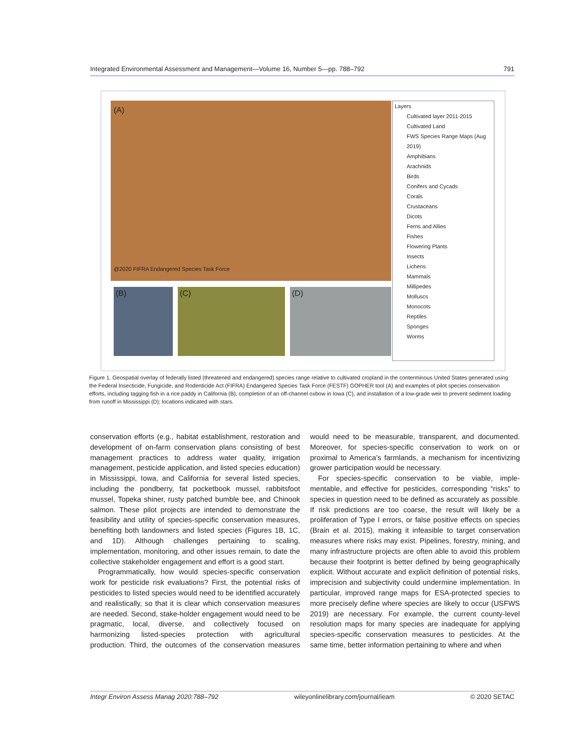Integrated Environmental Assessment and Management—Volume 16, Number 5—pp. 788–792 791
(A)
@2020 FIFRA Endangered Species Task Force
Layers
Cultivated layer 2011-2015
Cultivated Land
FWS Species Range Maps (Aug 2019)
Amphibians
Arachnids
Birds
Conifers and Cycads
Corals
Crustaceans
Dicots
Ferns and Allies
Fishes
Flowering Plants
Insects
Lichens
Mammals
Millipedes
Molluscs
Monocots
Reptiles
Sponges
Worms
(B) (C) (D)
Figure 1. Geospatial overlay of federally listed (threatened and endangered) species range relative to cultivated cropland in the conterminous United States generated using the Federal Insecticide, Fungicide, and Rodenticide Act (FIFRA) Endangered Species Task Force (FESTF) GOPHER tool (A) and examples of pilot species conservation efforts, including tagging fish in a rice paddy in California (B), completion of an off-channel oxbow in Iowa (C), and installation of a low-grade weir to prevent sediment loading from runoff in Mississippi (D); locations indicated with stars.
conservation efforts (e.g., habitat establishment, restoration and development of on-farm conservation plans consisting of best management practices to address water quality, irrigation management, pesticide application, and listed species education) in Mississippi, Iowa, and California for several listed species, including the pondberry, fat pocketbook mussel, rabbitsfoot mussel, Topeka shiner, rusty patched bumble bee, and Chinook salmon. These pilot projects are intended to demonstrate the feasibility and utility of species-specific conservation measures, benefiting both landowners and listed species (Figures 1B, 1C, and 1D). Although challenges pertaining to scaling, implementation, monitoring, and other issues remain, to date the collective stakeholder engagement and effort is a good start.
Programmatically, how would species-specific conservation work for pesticide risk evaluations? First, the potential risks of pesticides to listed species would need to be identified accurately and realistically, so that it is clear which conservation measures are needed. Second, stake-holder engagement would need to be pragmatic, local, diverse, and collectively focused on harmonizing listed-species protection with agricultural production. Third, the outcomes of the conservation measures would need to be measurable, transparent, and documented. Moreover, for species-specific conservation to work on or proximal to America’s farmlands, a mechanism for incentivizing grower participation would be necessary.
For species-specific conservation to be viable, imple-mentable, and effective for pesticides, corresponding “risks” to species in question need to be defined as accurately as possible. If risk predictions are too coarse, the result will likely be a proliferation of Type I errors, or false positive effects on species (Brain et al. 2015), making it infeasible to target conservation measures where risks may exist. Pipelines, forestry, mining, and many infrastructure projects are often able to avoid this problem because their footprint is better defined by being geographically explicit. Without accurate and explicit definition of potential risks, imprecision and subjectivity could undermine implementation. In particular, improved range maps for ESA-protected species to more precisely define where species are likely to occur (USFWS 2019) are necessary. For example, the current county-level resolution maps for many species are inadequate for applying species-specific conservation measures to pesticides. At the same time, better information pertaining to where and when
Integr Environ Assess Manag 2020:788–792 wileyonlinelibrary.com/journal/ieam © 2020 SETAC